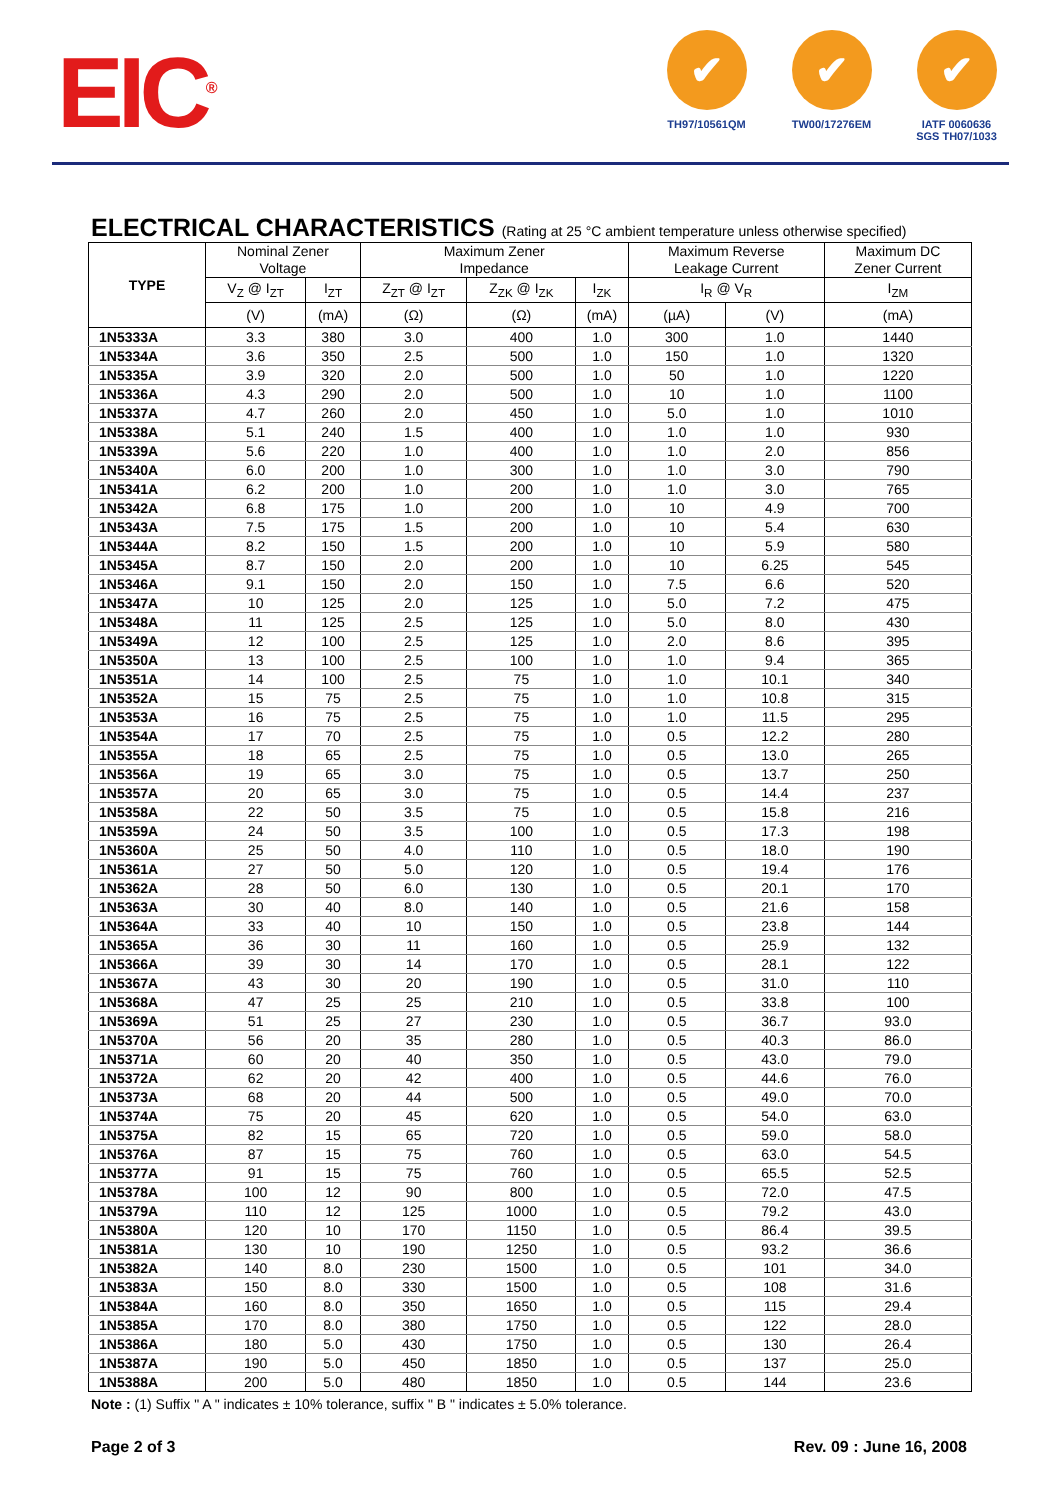EIC<sup>®</sup>
✔
TH97/10561QM
✔
TW00/17276EM
✔
IATF 0060636
SGS TH07/1033
ELECTRICAL CHARACTERISTICS (Rating at 25 °C ambient temperature unless otherwise specified)
| TYPE | Nominal Zener Voltage | | Maximum Zener Impedance | | | Maximum Reverse Leakage Current | | Maximum DC Zener Current | |
| --- | --- | --- | --- | --- | --- | --- | --- | --- | --- |
| | V<sub>Z</sub> @ I<sub>ZT</sub> | I<sub>ZT</sub> | Z<sub>ZT</sub> @ I<sub>ZT</sub> | Z<sub>ZK</sub> @ I<sub>ZK</sub> | I<sub>ZK</sub> | I<sub>R</sub> @ V<sub>R</sub> | | I<sub>ZM</sub> | |
| | (V) | (mA) | (Ω) | (Ω) | (mA) | (µA) | (V) | (mA) | |
| | 1N5333A | 3.3 | 380 | 3.0 | 400 | 1.0 | 300 | 1.0 | 1440 |
| 1N5334A | 3.6 | 350 | 2.5 | 500 | 1.0 | 150 | 1.0 | 1320 | |
| 1N5335A | 3.9 | 320 | 2.0 | 500 | 1.0 | 50 | 1.0 | 1220 | |
| 1N5336A | 4.3 | 290 | 2.0 | 500 | 1.0 | 10 | 1.0 | 1100 | |
| 1N5337A | 4.7 | 260 | 2.0 | 450 | 1.0 | 5.0 | 1.0 | 1010 | |
| 1N5338A | 5.1 | 240 | 1.5 | 400 | 1.0 | 1.0 | 1.0 | 930 | |
| 1N5339A | 5.6 | 220 | 1.0 | 400 | 1.0 | 1.0 | 2.0 | 856 | |
| 1N5340A | 6.0 | 200 | 1.0 | 300 | 1.0 | 1.0 | 3.0 | 790 | |
| 1N5341A | 6.2 | 200 | 1.0 | 200 | 1.0 | 1.0 | 3.0 | 765 | |
| 1N5342A | 6.8 | 175 | 1.0 | 200 | 1.0 | 10 | 4.9 | 700 | |
| 1N5343A | 7.5 | 175 | 1.5 | 200 | 1.0 | 10 | 5.4 | 630 | |
| 1N5344A | 8.2 | 150 | 1.5 | 200 | 1.0 | 10 | 5.9 | 580 | |
| 1N5345A | 8.7 | 150 | 2.0 | 200 | 1.0 | 10 | 6.25 | 545 | |
| 1N5346A | 9.1 | 150 | 2.0 | 150 | 1.0 | 7.5 | 6.6 | 520 | |
| 1N5347A | 10 | 125 | 2.0 | 125 | 1.0 | 5.0 | 7.2 | 475 | |
| 1N5348A | 11 | 125 | 2.5 | 125 | 1.0 | 5.0 | 8.0 | 430 | |
| 1N5349A | 12 | 100 | 2.5 | 125 | 1.0 | 2.0 | 8.6 | 395 | |
| 1N5350A | 13 | 100 | 2.5 | 100 | 1.0 | 1.0 | 9.4 | 365 | |
| 1N5351A | 14 | 100 | 2.5 | 75 | 1.0 | 1.0 | 10.1 | 340 | |
| 1N5352A | 15 | 75 | 2.5 | 75 | 1.0 | 1.0 | 10.8 | 315 | |
| 1N5353A | 16 | 75 | 2.5 | 75 | 1.0 | 1.0 | 11.5 | 295 | |
| 1N5354A | 17 | 70 | 2.5 | 75 | 1.0 | 0.5 | 12.2 | 280 | |
| 1N5355A | 18 | 65 | 2.5 | 75 | 1.0 | 0.5 | 13.0 | 265 | |
| 1N5356A | 19 | 65 | 3.0 | 75 | 1.0 | 0.5 | 13.7 | 250 | |
| 1N5357A | 20 | 65 | 3.0 | 75 | 1.0 | 0.5 | 14.4 | 237 | |
| 1N5358A | 22 | 50 | 3.5 | 75 | 1.0 | 0.5 | 15.8 | 216 | |
| 1N5359A | 24 | 50 | 3.5 | 100 | 1.0 | 0.5 | 17.3 | 198 | |
| 1N5360A | 25 | 50 | 4.0 | 110 | 1.0 | 0.5 | 18.0 | 190 | |
| 1N5361A | 27 | 50 | 5.0 | 120 | 1.0 | 0.5 | 19.4 | 176 | |
| 1N5362A | 28 | 50 | 6.0 | 130 | 1.0 | 0.5 | 20.1 | 170 | |
| 1N5363A | 30 | 40 | 8.0 | 140 | 1.0 | 0.5 | 21.6 | 158 | |
| 1N5364A | 33 | 40 | 10 | 150 | 1.0 | 0.5 | 23.8 | 144 | |
| 1N5365A | 36 | 30 | 11 | 160 | 1.0 | 0.5 | 25.9 | 132 | |
| 1N5366A | 39 | 30 | 14 | 170 | 1.0 | 0.5 | 28.1 | 122 | |
| 1N5367A | 43 | 30 | 20 | 190 | 1.0 | 0.5 | 31.0 | 110 | |
| 1N5368A | 47 | 25 | 25 | 210 | 1.0 | 0.5 | 33.8 | 100 | |
| 1N5369A | 51 | 25 | 27 | 230 | 1.0 | 0.5 | 36.7 | 93.0 | |
| 1N5370A | 56 | 20 | 35 | 280 | 1.0 | 0.5 | 40.3 | 86.0 | |
| 1N5371A | 60 | 20 | 40 | 350 | 1.0 | 0.5 | 43.0 | 79.0 | |
| 1N5372A | 62 | 20 | 42 | 400 | 1.0 | 0.5 | 44.6 | 76.0 | |
| 1N5373A | 68 | 20 | 44 | 500 | 1.0 | 0.5 | 49.0 | 70.0 | |
| 1N5374A | 75 | 20 | 45 | 620 | 1.0 | 0.5 | 54.0 | 63.0 | |
| 1N5375A | 82 | 15 | 65 | 720 | 1.0 | 0.5 | 59.0 | 58.0 | |
| 1N5376A | 87 | 15 | 75 | 760 | 1.0 | 0.5 | 63.0 | 54.5 | |
| 1N5377A | 91 | 15 | 75 | 760 | 1.0 | 0.5 | 65.5 | 52.5 | |
| 1N5378A | 100 | 12 | 90 | 800 | 1.0 | 0.5 | 72.0 | 47.5 | |
| 1N5379A | 110 | 12 | 125 | 1000 | 1.0 | 0.5 | 79.2 | 43.0 | |
| 1N5380A | 120 | 10 | 170 | 1150 | 1.0 | 0.5 | 86.4 | 39.5 | |
| 1N5381A | 130 | 10 | 190 | 1250 | 1.0 | 0.5 | 93.2 | 36.6 | |
| 1N5382A | 140 | 8.0 | 230 | 1500 | 1.0 | 0.5 | 101 | 34.0 | |
| 1N5383A | 150 | 8.0 | 330 | 1500 | 1.0 | 0.5 | 108 | 31.6 | |
| 1N5384A | 160 | 8.0 | 350 | 1650 | 1.0 | 0.5 | 115 | 29.4 | |
| 1N5385A | 170 | 8.0 | 380 | 1750 | 1.0 | 0.5 | 122 | 28.0 | |
| 1N5386A | 180 | 5.0 | 430 | 1750 | 1.0 | 0.5 | 130 | 26.4 | |
| 1N5387A | 190 | 5.0 | 450 | 1850 | 1.0 | 0.5 | 137 | 25.0 | |
| 1N5388A | 200 | 5.0 | 480 | 1850 | 1.0 | 0.5 | 144 | 23.6 | |
Note : (1) Suffix " A " indicates ± 10% tolerance, suffix " B " indicates ± 5.0% tolerance.
Page 2 of 3 Rev. 09 : June 16, 2008